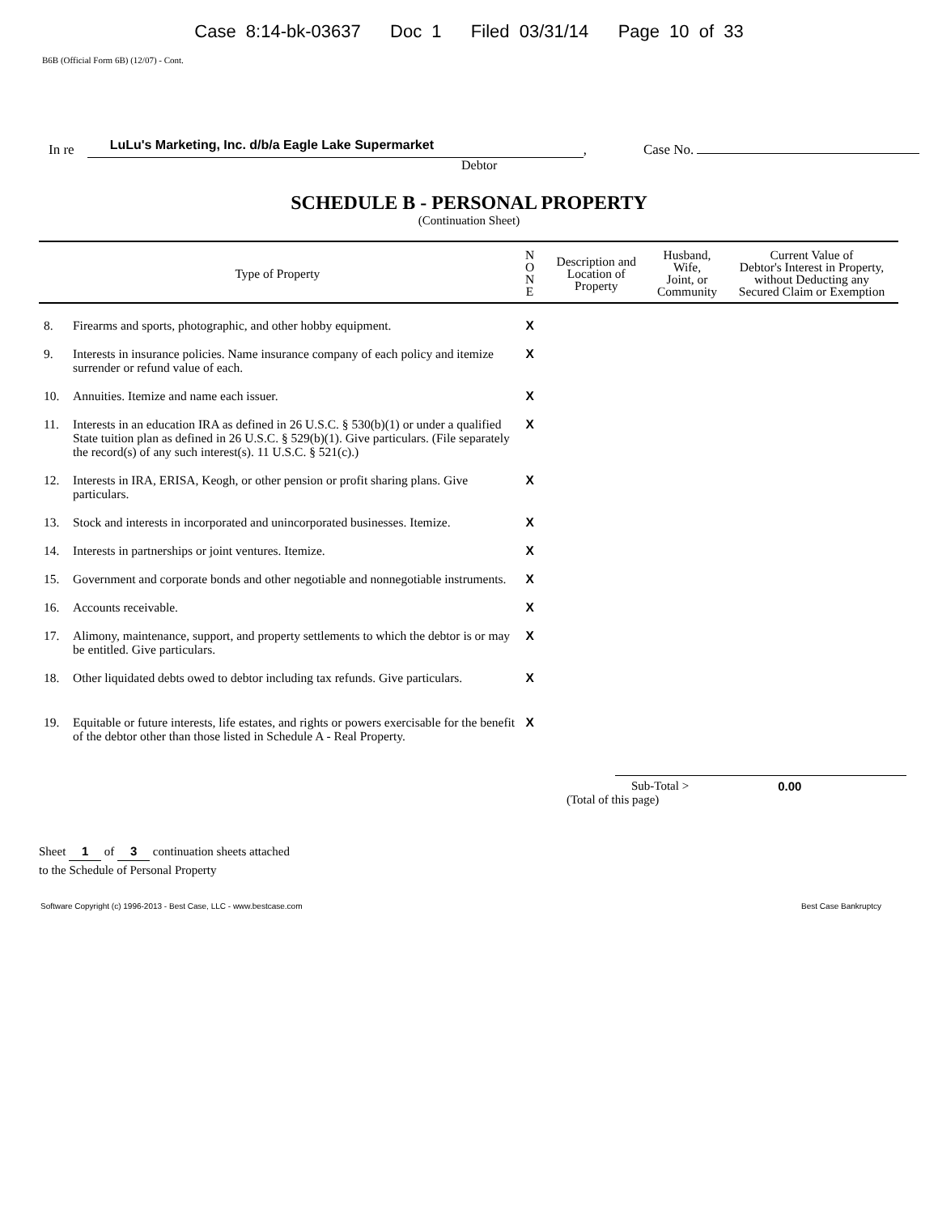Case 8:14-bk-03637 Doc 1 Filed 03/31/14 Page 10 of 33
B6B (Official Form 6B) (12/07) - Cont.
In re LuLu's Marketing, Inc. d/b/a Eagle Lake Supermarket, Case No.
Debtor
SCHEDULE B - PERSONAL PROPERTY
(Continuation Sheet)
| Type of Property | | N O N E | Description and Location of Property | Husband, Wife, Joint, or Community | Current Value of Debtor's Interest in Property, without Deducting any Secured Claim or Exemption |
| --- | --- | --- | --- | --- | --- |
| 8. | Firearms and sports, photographic, and other hobby equipment. | X | | | |
| 9. | Interests in insurance policies. Name insurance company of each policy and itemize surrender or refund value of each. | X | | | |
| 10. | Annuities. Itemize and name each issuer. | X | | | |
| 11. | Interests in an education IRA as defined in 26 U.S.C. § 530(b)(1) or under a qualified State tuition plan as defined in 26 U.S.C. § 529(b)(1). Give particulars. (File separately the record(s) of any such interest(s). 11 U.S.C. § 521(c).) | X | | | |
| 12. | Interests in IRA, ERISA, Keogh, or other pension or profit sharing plans. Give particulars. | X | | | |
| 13. | Stock and interests in incorporated and unincorporated businesses. Itemize. | X | | | |
| 14. | Interests in partnerships or joint ventures. Itemize. | X | | | |
| 15. | Government and corporate bonds and other negotiable and nonnegotiable instruments. | X | | | |
| 16. | Accounts receivable. | X | | | |
| 17. | Alimony, maintenance, support, and property settlements to which the debtor is or may be entitled. Give particulars. | X | | | |
| 18. | Other liquidated debts owed to debtor including tax refunds. Give particulars. | X | | | |
| 19. | Equitable or future interests, life estates, and rights or powers exercisable for the benefit of the debtor other than those listed in Schedule A - Real Property. | X | | | |
Sub-Total >
(Total of this page)
0.00
Sheet 1 of 3 continuation sheets attached
to the Schedule of Personal Property
Software Copyright (c) 1996-2013 - Best Case, LLC - www.bestcase.com Best Case Bankruptcy